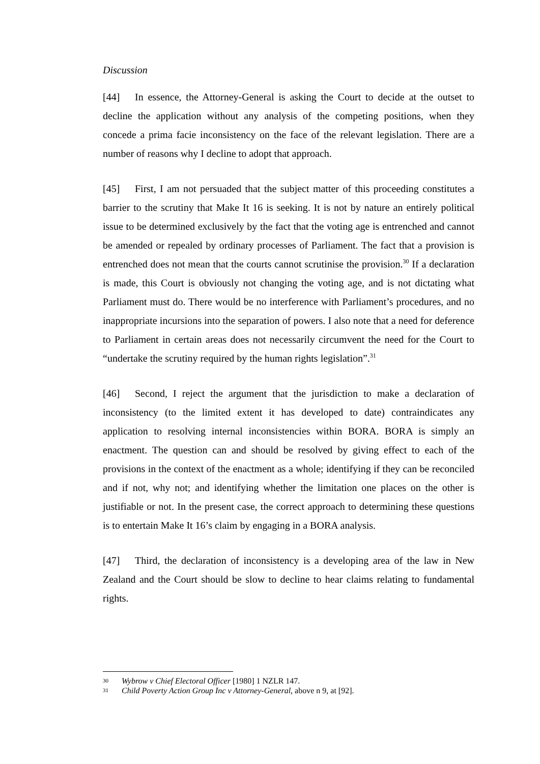Discussion
[44] In essence, the Attorney-General is asking the Court to decide at the outset to decline the application without any analysis of the competing positions, when they concede a prima facie inconsistency on the face of the relevant legislation. There are a number of reasons why I decline to adopt that approach.
[45] First, I am not persuaded that the subject matter of this proceeding constitutes a barrier to the scrutiny that Make It 16 is seeking. It is not by nature an entirely political issue to be determined exclusively by the fact that the voting age is entrenched and cannot be amended or repealed by ordinary processes of Parliament. The fact that a provision is entrenched does not mean that the courts cannot scrutinise the provision.<sup>30</sup> If a declaration is made, this Court is obviously not changing the voting age, and is not dictating what Parliament must do. There would be no interference with Parliament’s procedures, and no inappropriate incursions into the separation of powers. I also note that a need for deference to Parliament in certain areas does not necessarily circumvent the need for the Court to “undertake the scrutiny required by the human rights legislation”.<sup>31</sup>
[46] Second, I reject the argument that the jurisdiction to make a declaration of inconsistency (to the limited extent it has developed to date) contraindicates any application to resolving internal inconsistencies within BORA. BORA is simply an enactment. The question can and should be resolved by giving effect to each of the provisions in the context of the enactment as a whole; identifying if they can be reconciled and if not, why not; and identifying whether the limitation one places on the other is justifiable or not. In the present case, the correct approach to determining these questions is to entertain Make It 16’s claim by engaging in a BORA analysis.
[47] Third, the declaration of inconsistency is a developing area of the law in New Zealand and the Court should be slow to decline to hear claims relating to fundamental rights.
30 Wybrow v Chief Electoral Officer [1980] 1 NZLR 147.
31 Child Poverty Action Group Inc v Attorney-General, above n 9, at [92].